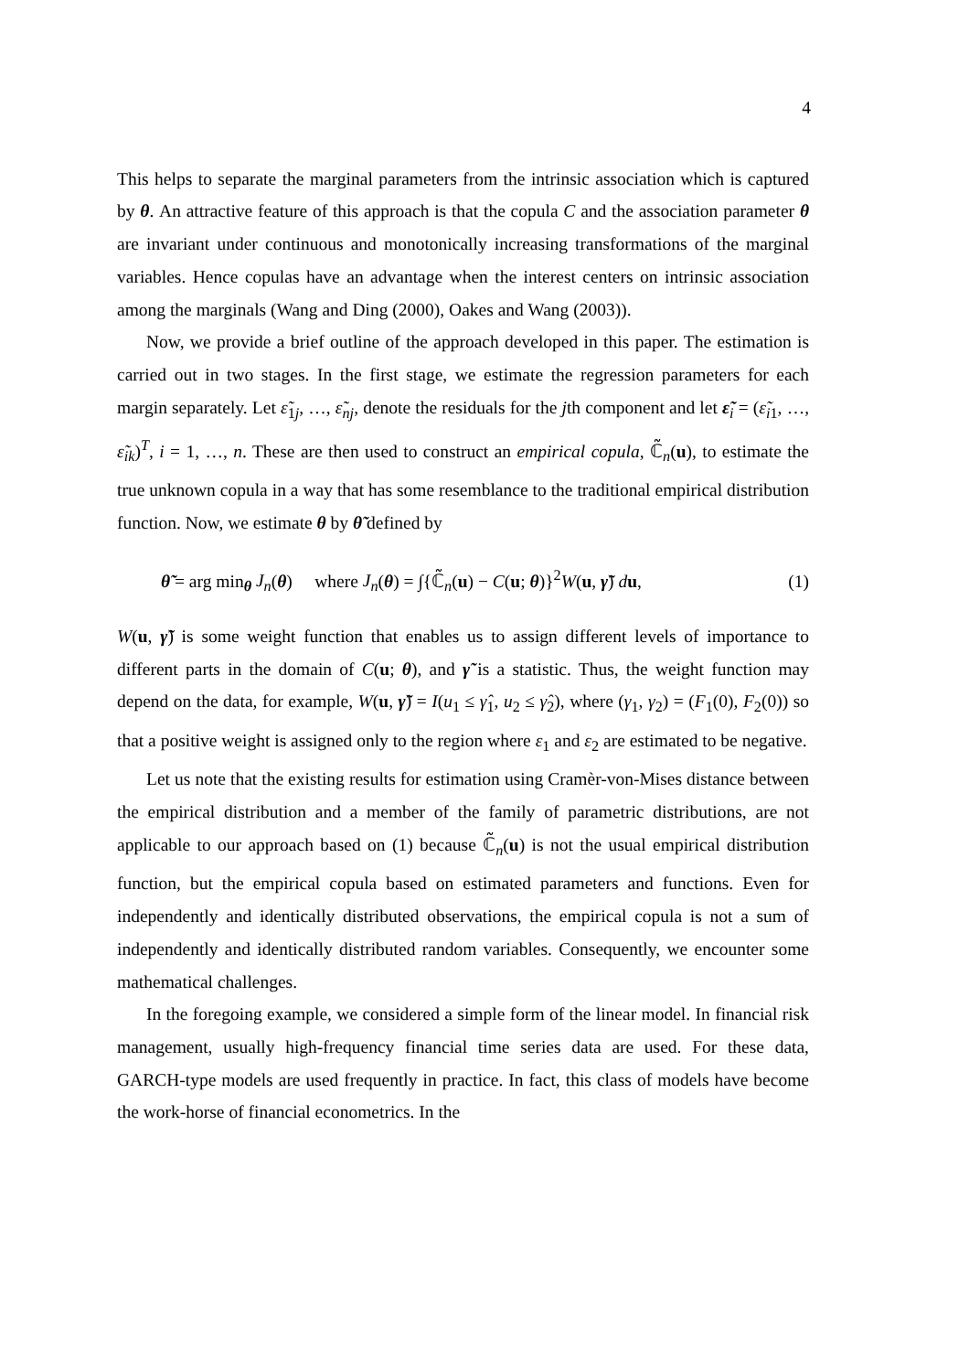4
This helps to separate the marginal parameters from the intrinsic association which is captured by θ. An attractive feature of this approach is that the copula C and the association parameter θ are invariant under continuous and monotonically increasing transformations of the marginal variables. Hence copulas have an advantage when the interest centers on intrinsic association among the marginals (Wang and Ding (2000), Oakes and Wang (2003)).
Now, we provide a brief outline of the approach developed in this paper. The estimation is carried out in two stages. In the first stage, we estimate the regression parameters for each margin separately. Let ε̃<sub>1j</sub>, …, ε̃<sub>nj</sub>, denote the residuals for the jth component and let ε̃<sub>i</sub> = (ε̃<sub>i1</sub>, …, ε̃<sub>ik</sub>)<sup>T</sup>, i = 1, …, n. These are then used to construct an empirical copula, ℂ̃<sub>n</sub>(u), to estimate the true unknown copula in a way that has some resemblance to the traditional empirical distribution function. Now, we estimate θ by θ̃ defined by
θ̃ = arg min<sub>θ</sub> J<sub>n</sub>(θ) where J<sub>n</sub>(θ) = ∫{ℂ̃<sub>n</sub>(u) − C(u; θ)}<sup>2</sup>W(u, γ̃) du, (1)
W(u, γ̃) is some weight function that enables us to assign different levels of importance to different parts in the domain of C(u; θ), and γ̃ is a statistic. Thus, the weight function may depend on the data, for example, W(u, γ̃) = I(u<sub>1</sub> ≤ γ̂<sub>1</sub>, u<sub>2</sub> ≤ γ̂<sub>2</sub>), where (γ<sub>1</sub>, γ<sub>2</sub>) = (F<sub>1</sub>(0), F<sub>2</sub>(0)) so that a positive weight is assigned only to the region where ε<sub>1</sub> and ε<sub>2</sub> are estimated to be negative.
Let us note that the existing results for estimation using Cramèr-von-Mises distance between the empirical distribution and a member of the family of parametric distributions, are not applicable to our approach based on (1) because ℂ̃<sub>n</sub>(u) is not the usual empirical distribution function, but the empirical copula based on estimated parameters and functions. Even for independently and identically distributed observations, the empirical copula is not a sum of independently and identically distributed random variables. Consequently, we encounter some mathematical challenges.
In the foregoing example, we considered a simple form of the linear model. In financial risk management, usually high-frequency financial time series data are used. For these data, GARCH-type models are used frequently in practice. In fact, this class of models have become the work-horse of financial econometrics. In the